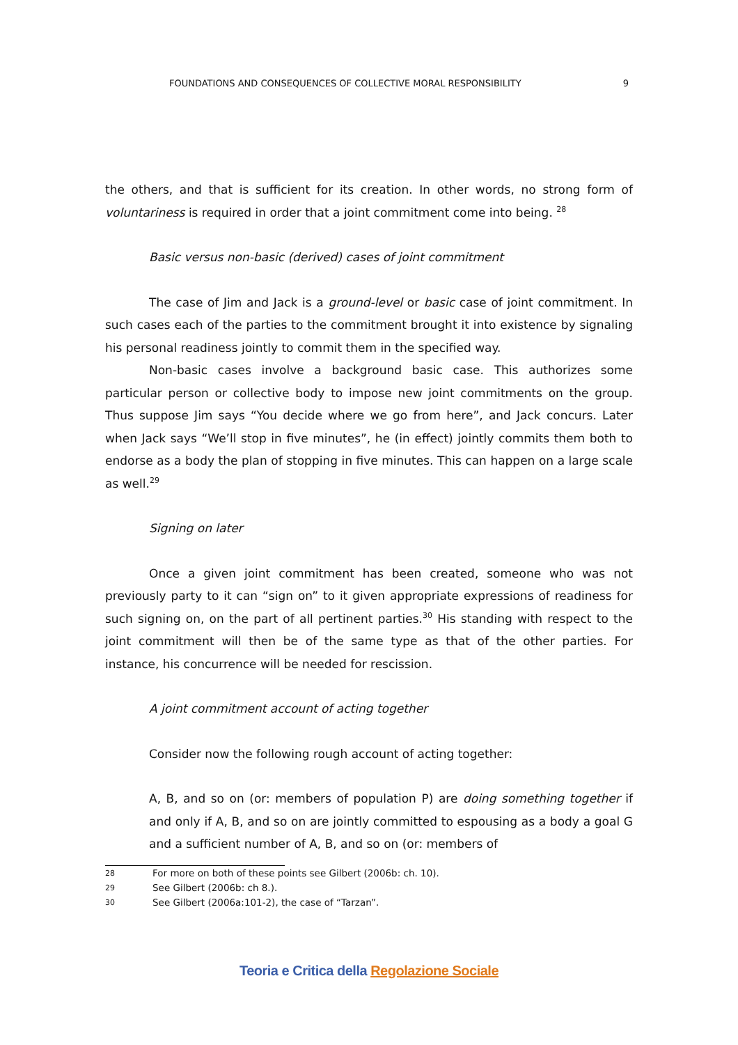FOUNDATIONS AND CONSEQUENCES OF COLLECTIVE MORAL RESPONSIBILITY 9
the others, and that is sufficient for its creation. In other words, no strong form of voluntariness is required in order that a joint commitment come into being. <sup>28</sup>
Basic versus non-basic (derived) cases of joint commitment
The case of Jim and Jack is a ground-level or basic case of joint commitment. In such cases each of the parties to the commitment brought it into existence by signaling his personal readiness jointly to commit them in the specified way.
Non-basic cases involve a background basic case. This authorizes some particular person or collective body to impose new joint commitments on the group. Thus suppose Jim says “You decide where we go from here”, and Jack concurs. Later when Jack says “We’ll stop in five minutes”, he (in effect) jointly commits them both to endorse as a body the plan of stopping in five minutes. This can happen on a large scale as well.<sup>29</sup>
Signing on later
Once a given joint commitment has been created, someone who was not previously party to it can “sign on” to it given appropriate expressions of readiness for such signing on, on the part of all pertinent parties.<sup>30</sup> His standing with respect to the joint commitment will then be of the same type as that of the other parties. For instance, his concurrence will be needed for rescission.
A joint commitment account of acting together
Consider now the following rough account of acting together:
A, B, and so on (or: members of population P) are doing something together if and only if A, B, and so on are jointly committed to espousing as a body a goal G and a sufficient number of A, B, and so on (or: members of
28 For more on both of these points see Gilbert (2006b: ch. 10).
29 See Gilbert (2006b: ch 8.).
30 See Gilbert (2006a:101-2), the case of “Tarzan”.
Teoria e Critica della Regolazione Sociale